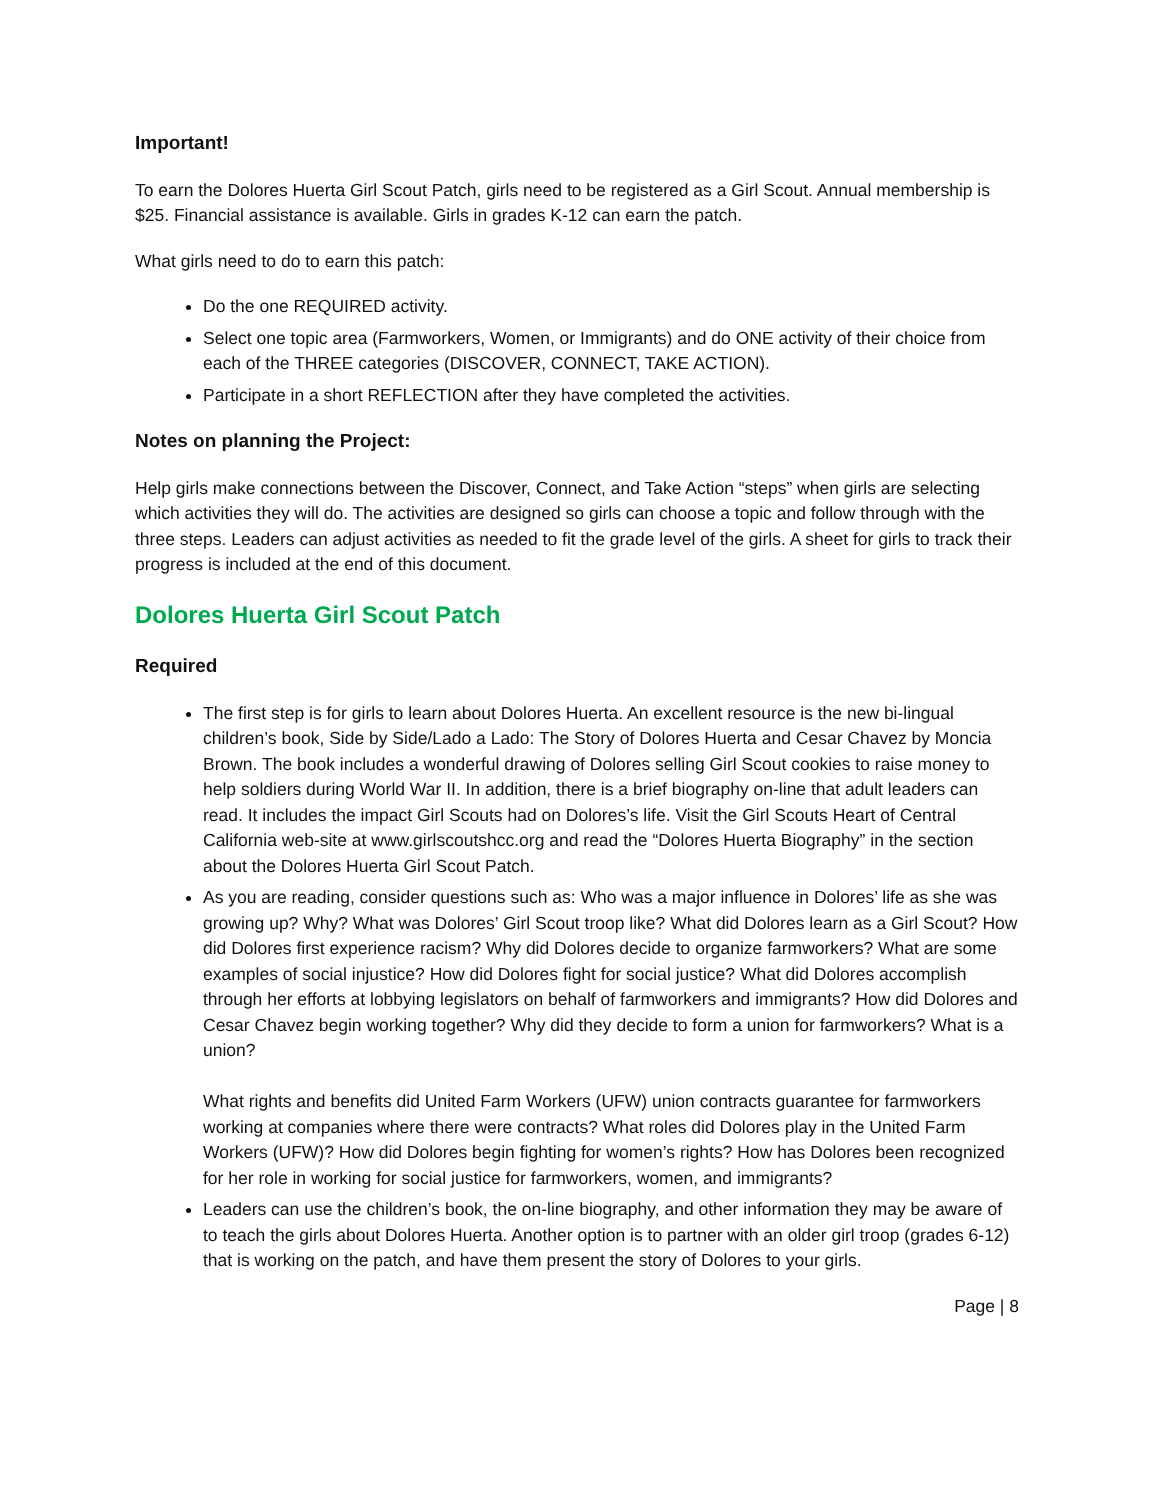Important!
To earn the Dolores Huerta Girl Scout Patch, girls need to be registered as a Girl Scout. Annual membership is $25. Financial assistance is available. Girls in grades K-12 can earn the patch.
What girls need to do to earn this patch:
Do the one REQUIRED activity.
Select one topic area (Farmworkers, Women, or Immigrants) and do ONE activity of their choice from each of the THREE categories (DISCOVER, CONNECT, TAKE ACTION).
Participate in a short REFLECTION after they have completed the activities.
Notes on planning the Project:
Help girls make connections between the Discover, Connect, and Take Action “steps” when girls are selecting which activities they will do. The activities are designed so girls can choose a topic and follow through with the three steps. Leaders can adjust activities as needed to fit the grade level of the girls. A sheet for girls to track their progress is included at the end of this document.
Dolores Huerta Girl Scout Patch
Required
The first step is for girls to learn about Dolores Huerta. An excellent resource is the new bi-lingual children’s book, Side by Side/Lado a Lado: The Story of Dolores Huerta and Cesar Chavez by Moncia Brown. The book includes a wonderful drawing of Dolores selling Girl Scout cookies to raise money to help soldiers during World War II. In addition, there is a brief biography on-line that adult leaders can read. It includes the impact Girl Scouts had on Dolores’s life. Visit the Girl Scouts Heart of Central California web-site at www.girlscoutshcc.org and read the “Dolores Huerta Biography” in the section about the Dolores Huerta Girl Scout Patch.
As you are reading, consider questions such as: Who was a major influence in Dolores’ life as she was growing up? Why? What was Dolores’ Girl Scout troop like? What did Dolores learn as a Girl Scout? How did Dolores first experience racism? Why did Dolores decide to organize farmworkers? What are some examples of social injustice? How did Dolores fight for social justice? What did Dolores accomplish through her efforts at lobbying legislators on behalf of farmworkers and immigrants? How did Dolores and Cesar Chavez begin working together? Why did they decide to form a union for farmworkers? What is a union?
What rights and benefits did United Farm Workers (UFW) union contracts guarantee for farmworkers working at companies where there were contracts? What roles did Dolores play in the United Farm Workers (UFW)? How did Dolores begin fighting for women’s rights? How has Dolores been recognized for her role in working for social justice for farmworkers, women, and immigrants?
Leaders can use the children’s book, the on-line biography, and other information they may be aware of to teach the girls about Dolores Huerta. Another option is to partner with an older girl troop (grades 6-12) that is working on the patch, and have them present the story of Dolores to your girls.
Page | 8